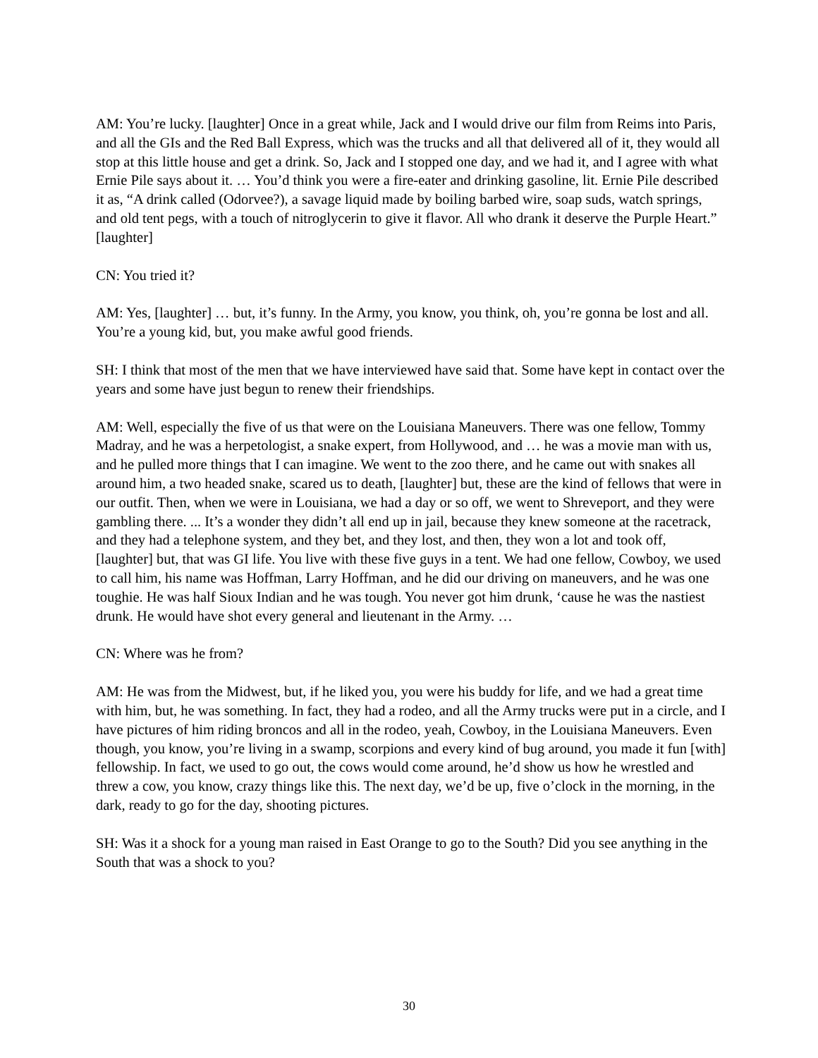AM: You’re lucky. [laughter] Once in a great while, Jack and I would drive our film from Reims into Paris, and all the GIs and the Red Ball Express, which was the trucks and all that delivered all of it, they would all stop at this little house and get a drink. So, Jack and I stopped one day, and we had it, and I agree with what Ernie Pile says about it. … You’d think you were a fire-eater and drinking gasoline, lit. Ernie Pile described it as, “A drink called (Odorvee?), a savage liquid made by boiling barbed wire, soap suds, watch springs, and old tent pegs, with a touch of nitroglycerin to give it flavor. All who drank it deserve the Purple Heart.” [laughter]
CN: You tried it?
AM: Yes, [laughter] … but, it’s funny. In the Army, you know, you think, oh, you’re gonna be lost and all. You’re a young kid, but, you make awful good friends.
SH: I think that most of the men that we have interviewed have said that. Some have kept in contact over the years and some have just begun to renew their friendships.
AM: Well, especially the five of us that were on the Louisiana Maneuvers. There was one fellow, Tommy Madray, and he was a herpetologist, a snake expert, from Hollywood, and … he was a movie man with us, and he pulled more things that I can imagine. We went to the zoo there, and he came out with snakes all around him, a two headed snake, scared us to death, [laughter] but, these are the kind of fellows that were in our outfit. Then, when we were in Louisiana, we had a day or so off, we went to Shreveport, and they were gambling there. ... It’s a wonder they didn’t all end up in jail, because they knew someone at the racetrack, and they had a telephone system, and they bet, and they lost, and then, they won a lot and took off, [laughter] but, that was GI life. You live with these five guys in a tent. We had one fellow, Cowboy, we used to call him, his name was Hoffman, Larry Hoffman, and he did our driving on maneuvers, and he was one toughie. He was half Sioux Indian and he was tough. You never got him drunk, ‘cause he was the nastiest drunk. He would have shot every general and lieutenant in the Army. …
CN: Where was he from?
AM: He was from the Midwest, but, if he liked you, you were his buddy for life, and we had a great time with him, but, he was something. In fact, they had a rodeo, and all the Army trucks were put in a circle, and I have pictures of him riding broncos and all in the rodeo, yeah, Cowboy, in the Louisiana Maneuvers. Even though, you know, you’re living in a swamp, scorpions and every kind of bug around, you made it fun [with] fellowship. In fact, we used to go out, the cows would come around, he’d show us how he wrestled and threw a cow, you know, crazy things like this. The next day, we’d be up, five o’clock in the morning, in the dark, ready to go for the day, shooting pictures.
SH: Was it a shock for a young man raised in East Orange to go to the South? Did you see anything in the South that was a shock to you?
30